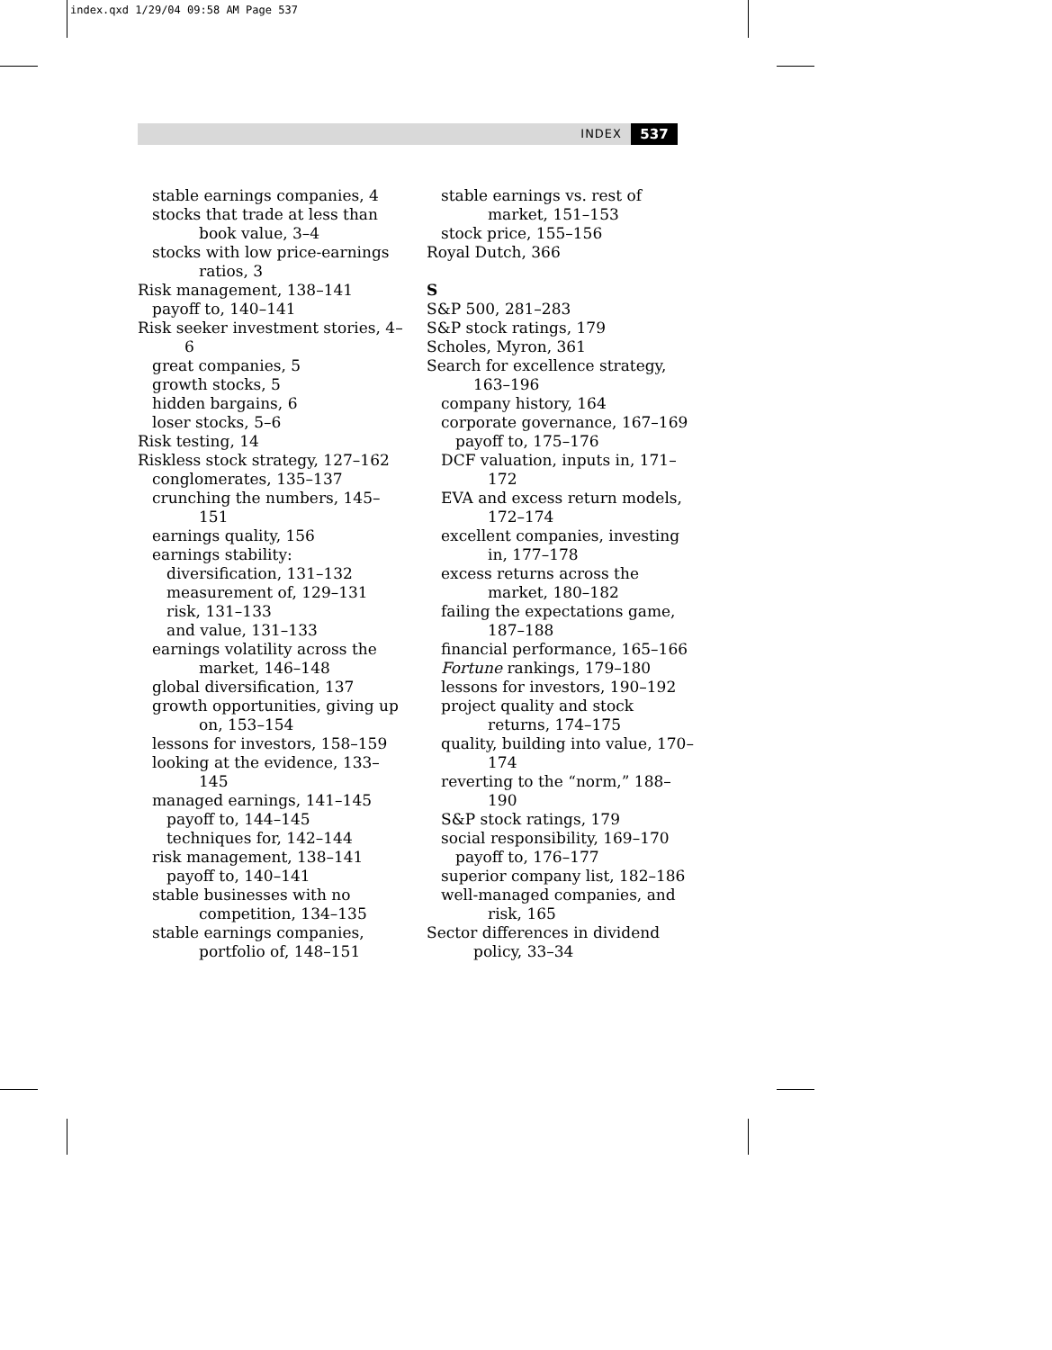index.qxd 1/29/04 09:58 AM Page 537
INDEX 537
stable earnings companies, 4
stocks that trade at less than book value, 3–4
stocks with low price-earnings ratios, 3
Risk management, 138–141
payoff to, 140–141
Risk seeker investment stories, 4–6
great companies, 5
growth stocks, 5
hidden bargains, 6
loser stocks, 5–6
Risk testing, 14
Riskless stock strategy, 127–162
conglomerates, 135–137
crunching the numbers, 145–151
earnings quality, 156
earnings stability:
diversification, 131–132
measurement of, 129–131
risk, 131–133
and value, 131–133
earnings volatility across the market, 146–148
global diversification, 137
growth opportunities, giving up on, 153–154
lessons for investors, 158–159
looking at the evidence, 133–145
managed earnings, 141–145
payoff to, 144–145
techniques for, 142–144
risk management, 138–141
payoff to, 140–141
stable businesses with no competition, 134–135
stable earnings companies, portfolio of, 148–151
stable earnings vs. rest of market, 151–153
stock price, 155–156
Royal Dutch, 366
S
S&P 500, 281–283
S&P stock ratings, 179
Scholes, Myron, 361
Search for excellence strategy, 163–196
company history, 164
corporate governance, 167–169
payoff to, 175–176
DCF valuation, inputs in, 171–172
EVA and excess return models, 172–174
excellent companies, investing in, 177–178
excess returns across the market, 180–182
failing the expectations game, 187–188
financial performance, 165–166
Fortune rankings, 179–180
lessons for investors, 190–192
project quality and stock returns, 174–175
quality, building into value, 170–174
reverting to the “norm,” 188–190
S&P stock ratings, 179
social responsibility, 169–170
payoff to, 176–177
superior company list, 182–186
well-managed companies, and risk, 165
Sector differences in dividend policy, 33–34